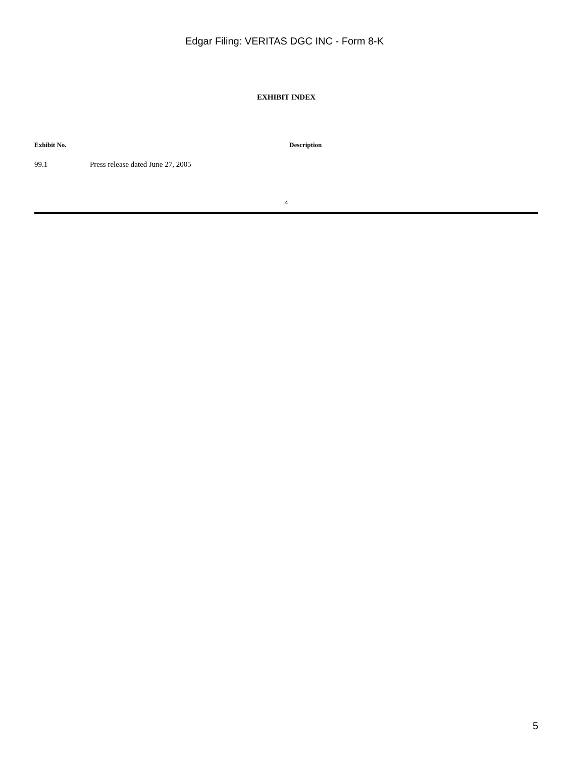Edgar Filing: VERITAS DGC INC - Form 8-K
EXHIBIT INDEX
| Exhibit No. | Description |
| --- | --- |
| 99.1 | Press release dated June 27, 2005 |
4
5